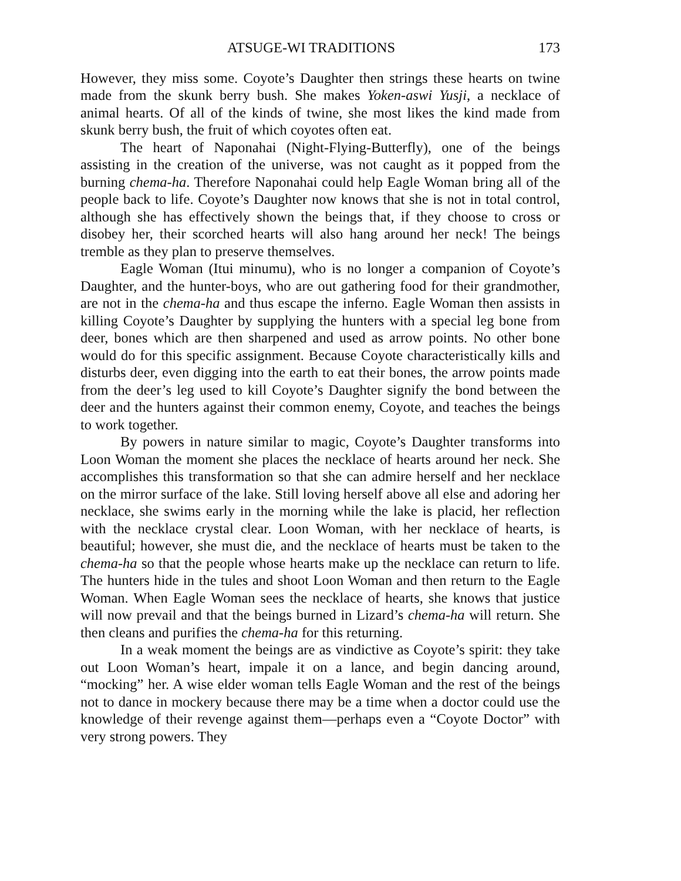ATSUGE-WI TRADITIONS 173
However, they miss some. Coyote’s Daughter then strings these hearts on twine made from the skunk berry bush. She makes Yoken-aswi Yusji, a necklace of animal hearts. Of all of the kinds of twine, she most likes the kind made from skunk berry bush, the fruit of which coyotes often eat.
The heart of Naponahai (Night-Flying-Butterfly), one of the beings assisting in the creation of the universe, was not caught as it popped from the burning chema-ha. Therefore Naponahai could help Eagle Woman bring all of the people back to life. Coyote’s Daughter now knows that she is not in total control, although she has effectively shown the beings that, if they choose to cross or disobey her, their scorched hearts will also hang around her neck! The beings tremble as they plan to preserve themselves.
Eagle Woman (Itui minumu), who is no longer a companion of Coyote’s Daughter, and the hunter-boys, who are out gathering food for their grandmother, are not in the chema-ha and thus escape the inferno. Eagle Woman then assists in killing Coyote’s Daughter by supplying the hunters with a special leg bone from deer, bones which are then sharpened and used as arrow points. No other bone would do for this specific assignment. Because Coyote characteristically kills and disturbs deer, even digging into the earth to eat their bones, the arrow points made from the deer’s leg used to kill Coyote’s Daughter signify the bond between the deer and the hunters against their common enemy, Coyote, and teaches the beings to work together.
By powers in nature similar to magic, Coyote’s Daughter transforms into Loon Woman the moment she places the necklace of hearts around her neck. She accomplishes this transformation so that she can admire herself and her necklace on the mirror surface of the lake. Still loving herself above all else and adoring her necklace, she swims early in the morning while the lake is placid, her reflection with the necklace crystal clear. Loon Woman, with her necklace of hearts, is beautiful; however, she must die, and the necklace of hearts must be taken to the chema-ha so that the people whose hearts make up the necklace can return to life. The hunters hide in the tules and shoot Loon Woman and then return to the Eagle Woman. When Eagle Woman sees the necklace of hearts, she knows that justice will now prevail and that the beings burned in Lizard’s chema-ha will return. She then cleans and purifies the chema-ha for this returning.
In a weak moment the beings are as vindictive as Coyote’s spirit: they take out Loon Woman’s heart, impale it on a lance, and begin dancing around, “mocking” her. A wise elder woman tells Eagle Woman and the rest of the beings not to dance in mockery because there may be a time when a doctor could use the knowledge of their revenge against them—perhaps even a “Coyote Doctor” with very strong powers. They